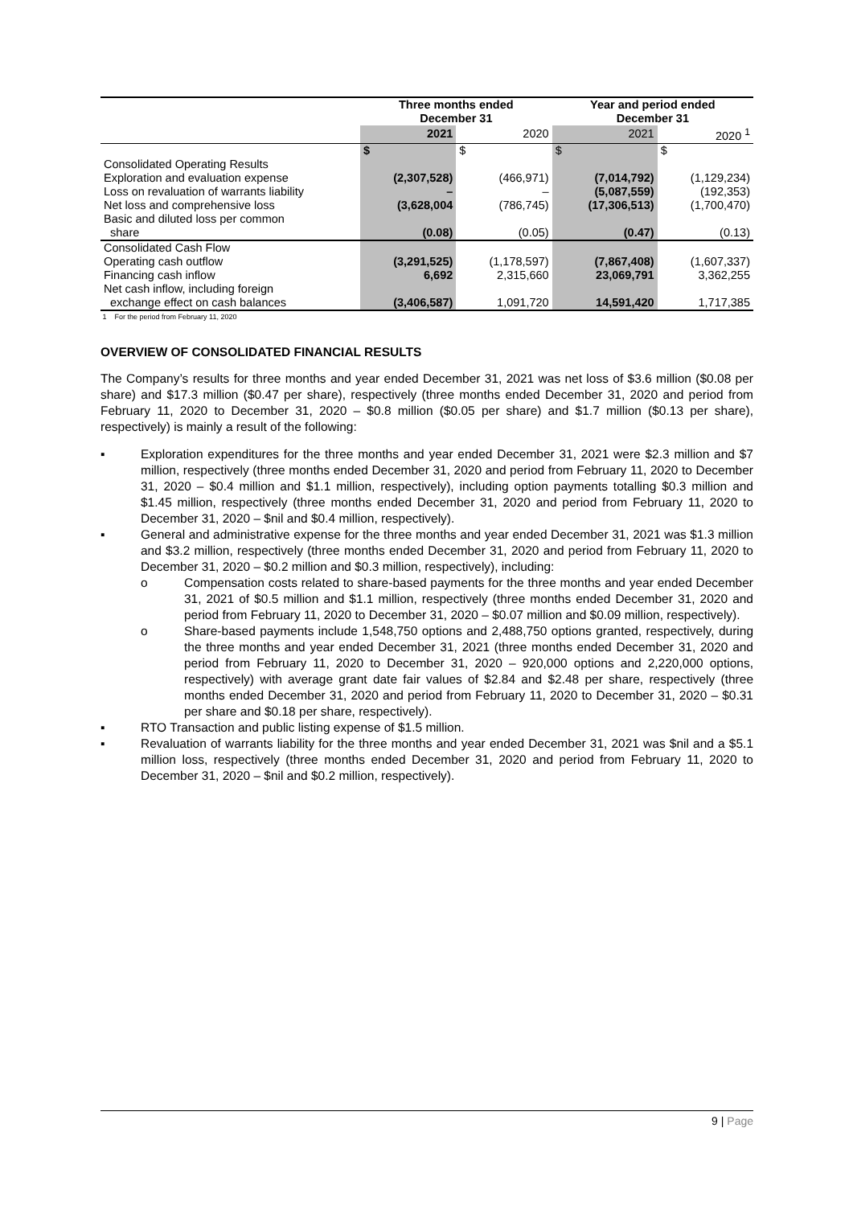| | Three months ended December 31 | | Year and period ended December 31 | |
| --- | --- | --- | --- | --- |
| | 2021 | 2020 | 2021 | 2020 <sup>1</sup> |
| | $ | $ | $ | $ |
| Consolidated Operating Results | | | | |
| Exploration and evaluation expense | (2,307,528) | (466,971) | (7,014,792) | (1,129,234) |
| Loss on revaluation of warrants liability | – | – | (5,087,559) | (192,353) |
| Net loss and comprehensive loss | (3,628,004 | (786,745) | (17,306,513) | (1,700,470) |
| Basic and diluted loss per common | | | | |
| share | (0.08) | (0.05) | (0.47) | (0.13) |
| Consolidated Cash Flow | | | | |
| Operating cash outflow | (3,291,525) | (1,178,597) | (7,867,408) | (1,607,337) |
| Financing cash inflow | 6,692 | 2,315,660 | 23,069,791 | 3,362,255 |
| Net cash inflow, including foreign | | | | |
| exchange effect on cash balances | (3,406,587) | 1,091,720 | 14,591,420 | 1,717,385 |
1 For the period from February 11, 2020
OVERVIEW OF CONSOLIDATED FINANCIAL RESULTS
The Company’s results for three months and year ended December 31, 2021 was net loss of $3.6 million ($0.08 per share) and $17.3 million ($0.47 per share), respectively (three months ended December 31, 2020 and period from February 11, 2020 to December 31, 2020 – $0.8 million ($0.05 per share) and $1.7 million ($0.13 per share), respectively) is mainly a result of the following:
▪ Exploration expenditures for the three months and year ended December 31, 2021 were $2.3 million and $7 million, respectively (three months ended December 31, 2020 and period from February 11, 2020 to December 31, 2020 – $0.4 million and $1.1 million, respectively), including option payments totalling $0.3 million and $1.45 million, respectively (three months ended December 31, 2020 and period from February 11, 2020 to December 31, 2020 – $nil and $0.4 million, respectively).
▪ General and administrative expense for the three months and year ended December 31, 2021 was $1.3 million and $3.2 million, respectively (three months ended December 31, 2020 and period from February 11, 2020 to December 31, 2020 – $0.2 million and $0.3 million, respectively), including:
o Compensation costs related to share-based payments for the three months and year ended December 31, 2021 of $0.5 million and $1.1 million, respectively (three months ended December 31, 2020 and period from February 11, 2020 to December 31, 2020 – $0.07 million and $0.09 million, respectively).
o Share-based payments include 1,548,750 options and 2,488,750 options granted, respectively, during the three months and year ended December 31, 2021 (three months ended December 31, 2020 and period from February 11, 2020 to December 31, 2020 – 920,000 options and 2,220,000 options, respectively) with average grant date fair values of $2.84 and $2.48 per share, respectively (three months ended December 31, 2020 and period from February 11, 2020 to December 31, 2020 – $0.31 per share and $0.18 per share, respectively).
▪ RTO Transaction and public listing expense of $1.5 million.
▪ Revaluation of warrants liability for the three months and year ended December 31, 2021 was $nil and a $5.1 million loss, respectively (three months ended December 31, 2020 and period from February 11, 2020 to December 31, 2020 – $nil and $0.2 million, respectively).
9 | Page